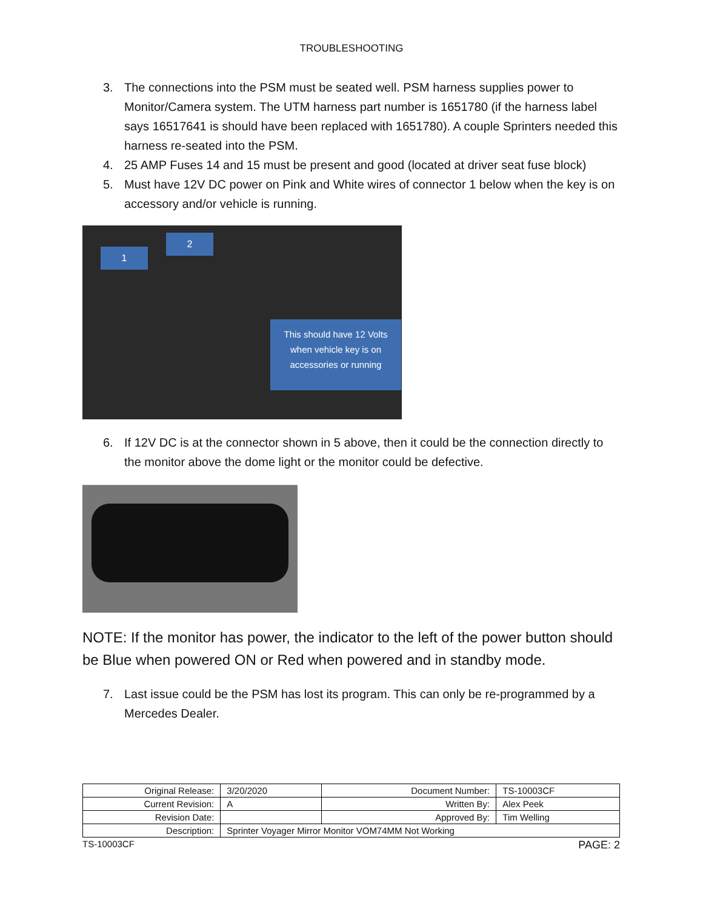TROUBLESHOOTING
3. The connections into the PSM must be seated well. PSM harness supplies power to Monitor/Camera system. The UTM harness part number is 1651780 (if the harness label says 16517641 is should have been replaced with 1651780). A couple Sprinters needed this harness re-seated into the PSM.
4. 25 AMP Fuses 14 and 15 must be present and good (located at driver seat fuse block)
5. Must have 12V DC power on Pink and White wires of connector 1 below when the key is on accessory and/or vehicle is running.
1
2
This should have 12 Volts
when vehicle key is on
accessories or running
6. If 12V DC is at the connector shown in 5 above, then it could be the connection directly to the monitor above the dome light or the monitor could be defective.
NOTE: If the monitor has power, the indicator to the left of the power button should be Blue when powered ON or Red when powered and in standby mode.
7. Last issue could be the PSM has lost its program. This can only be re-programmed by a Mercedes Dealer.
| Original Release: | 3/20/2020 | Document Number: | TS-10003CF |
| Current Revision: | A | Written By: | Alex Peek |
| Revision Date: | | Approved By: | Tim Welling |
| Description: | Sprinter Voyager Mirror Monitor VOM74MM Not Working | | |
TS-10003CF PAGE: 2